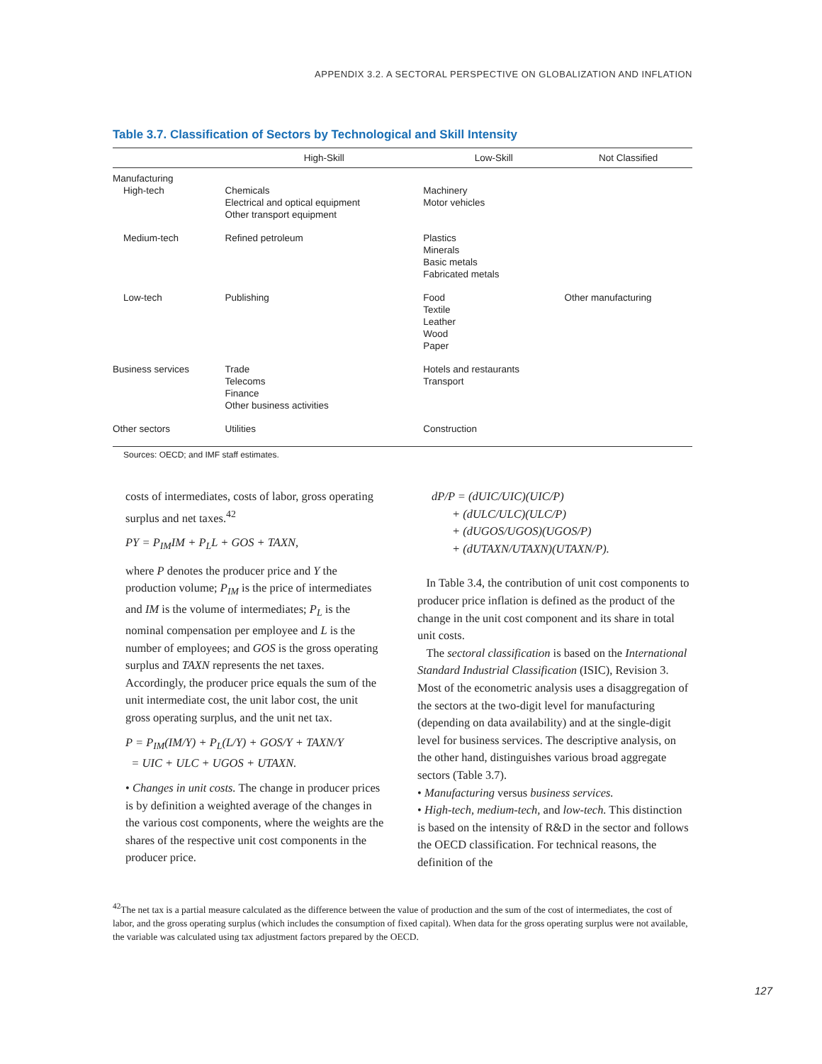APPENDIX 3.2. A SECTORAL PERSPECTIVE ON GLOBALIZATION AND INFLATION
Table 3.7. Classification of Sectors by Technological and Skill Intensity
| | High-Skill | Low-Skill | Not Classified |
| --- | --- | --- | --- |
| Manufacturing | | | |
| High-tech | Chemicals Electrical and optical equipment Other transport equipment | Machinery Motor vehicles | |
| Medium-tech | Refined petroleum | Plastics Minerals Basic metals Fabricated metals | |
| Low-tech | Publishing | Food Textile Leather Wood Paper | Other manufacturing |
| Business services | Trade Telecoms Finance Other business activities | Hotels and restaurants Transport | |
| Other sectors | Utilities | Construction | |
Sources: OECD; and IMF staff estimates.
costs of intermediates, costs of labor, gross operating surplus and net taxes.<sup>42</sup>
PY = P<sub>IM</sub>IM + P<sub>L</sub>L + GOS + TAXN,
where P denotes the producer price and Y the production volume; P<sub>IM</sub> is the price of intermediates and IM is the volume of intermediates; P<sub>L</sub> is the nominal compensation per employee and L is the number of employees; and GOS is the gross operating surplus and TAXN represents the net taxes. Accordingly, the producer price equals the sum of the unit intermediate cost, the unit labor cost, the unit gross operating surplus, and the unit net tax.
P = P<sub>IM</sub>(IM/Y) + P<sub>L</sub>(L/Y) + GOS/Y + TAXN/Y
= UIC + ULC + UGOS + UTAXN.
• Changes in unit costs. The change in producer prices is by definition a weighted average of the changes in the various cost components, where the weights are the shares of the respective unit cost components in the producer price.
dP/P = (dUIC/UIC)(UIC/P)
+ (dULC/ULC)(ULC/P)
+ (dUGOS/UGOS)(UGOS/P)
+ (dUTAXN/UTAXN)(UTAXN/P).
In Table 3.4, the contribution of unit cost components to producer price inflation is defined as the product of the change in the unit cost component and its share in total unit costs.
The sectoral classification is based on the International Standard Industrial Classification (ISIC), Revision 3. Most of the econometric analysis uses a disaggregation of the sectors at the two-digit level for manufacturing (depending on data availability) and at the single-digit level for business services. The descriptive analysis, on the other hand, distinguishes various broad aggregate sectors (Table 3.7).
• Manufacturing versus business services.
• High-tech, medium-tech, and low-tech. This distinction is based on the intensity of R&D in the sector and follows the OECD classification. For technical reasons, the definition of the
<sup>42</sup> The net tax is a partial measure calculated as the difference between the value of production and the sum of the cost of intermediates, the cost of labor, and the gross operating surplus (which includes the consumption of fixed capital). When data for the gross operating surplus were not available, the variable was calculated using tax adjustment factors prepared by the OECD.
127